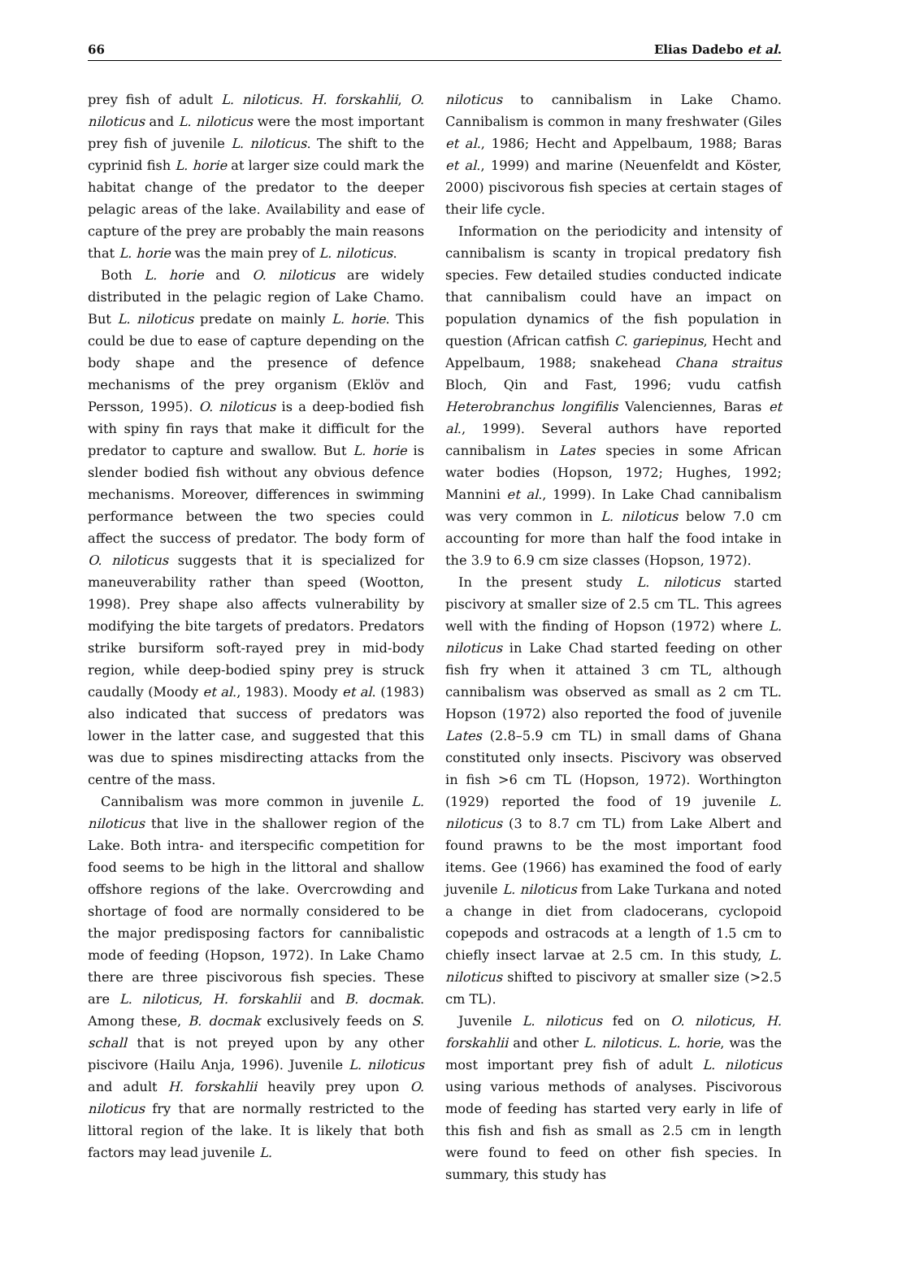66 Elias Dadebo et al.
prey fish of adult L. niloticus. H. forskahlii, O. niloticus and L. niloticus were the most important prey fish of juvenile L. niloticus. The shift to the cyprinid fish L. horie at larger size could mark the habitat change of the predator to the deeper pelagic areas of the lake. Availability and ease of capture of the prey are probably the main reasons that L. horie was the main prey of L. niloticus.
Both L. horie and O. niloticus are widely distributed in the pelagic region of Lake Chamo. But L. niloticus predate on mainly L. horie. This could be due to ease of capture depending on the body shape and the presence of defence mechanisms of the prey organism (Eklöv and Persson, 1995). O. niloticus is a deep-bodied fish with spiny fin rays that make it difficult for the predator to capture and swallow. But L. horie is slender bodied fish without any obvious defence mechanisms. Moreover, differences in swimming performance between the two species could affect the success of predator. The body form of O. niloticus suggests that it is specialized for maneuverability rather than speed (Wootton, 1998). Prey shape also affects vulnerability by modifying the bite targets of predators. Predators strike bursiform soft-rayed prey in mid-body region, while deep-bodied spiny prey is struck caudally (Moody et al., 1983). Moody et al. (1983) also indicated that success of predators was lower in the latter case, and suggested that this was due to spines misdirecting attacks from the centre of the mass.
Cannibalism was more common in juvenile L. niloticus that live in the shallower region of the Lake. Both intra- and iterspecific competition for food seems to be high in the littoral and shallow offshore regions of the lake. Overcrowding and shortage of food are normally considered to be the major predisposing factors for cannibalistic mode of feeding (Hopson, 1972). In Lake Chamo there are three piscivorous fish species. These are L. niloticus, H. forskahlii and B. docmak. Among these, B. docmak exclusively feeds on S. schall that is not preyed upon by any other piscivore (Hailu Anja, 1996). Juvenile L. niloticus and adult H. forskahlii heavily prey upon O. niloticus fry that are normally restricted to the littoral region of the lake. It is likely that both factors may lead juvenile L.
niloticus to cannibalism in Lake Chamo. Cannibalism is common in many freshwater (Giles et al., 1986; Hecht and Appelbaum, 1988; Baras et al., 1999) and marine (Neuenfeldt and Köster, 2000) piscivorous fish species at certain stages of their life cycle.
Information on the periodicity and intensity of cannibalism is scanty in tropical predatory fish species. Few detailed studies conducted indicate that cannibalism could have an impact on population dynamics of the fish population in question (African catfish C. gariepinus, Hecht and Appelbaum, 1988; snakehead Chana straitus Bloch, Qin and Fast, 1996; vudu catfish Heterobranchus longifilis Valenciennes, Baras et al., 1999). Several authors have reported cannibalism in Lates species in some African water bodies (Hopson, 1972; Hughes, 1992; Mannini et al., 1999). In Lake Chad cannibalism was very common in L. niloticus below 7.0 cm accounting for more than half the food intake in the 3.9 to 6.9 cm size classes (Hopson, 1972).
In the present study L. niloticus started piscivory at smaller size of 2.5 cm TL. This agrees well with the finding of Hopson (1972) where L. niloticus in Lake Chad started feeding on other fish fry when it attained 3 cm TL, although cannibalism was observed as small as 2 cm TL. Hopson (1972) also reported the food of juvenile Lates (2.8–5.9 cm TL) in small dams of Ghana constituted only insects. Piscivory was observed in fish >6 cm TL (Hopson, 1972). Worthington (1929) reported the food of 19 juvenile L. niloticus (3 to 8.7 cm TL) from Lake Albert and found prawns to be the most important food items. Gee (1966) has examined the food of early juvenile L. niloticus from Lake Turkana and noted a change in diet from cladocerans, cyclopoid copepods and ostracods at a length of 1.5 cm to chiefly insect larvae at 2.5 cm. In this study, L. niloticus shifted to piscivory at smaller size (>2.5 cm TL).
Juvenile L. niloticus fed on O. niloticus, H. forskahlii and other L. niloticus. L. horie, was the most important prey fish of adult L. niloticus using various methods of analyses. Piscivorous mode of feeding has started very early in life of this fish and fish as small as 2.5 cm in length were found to feed on other fish species. In summary, this study has